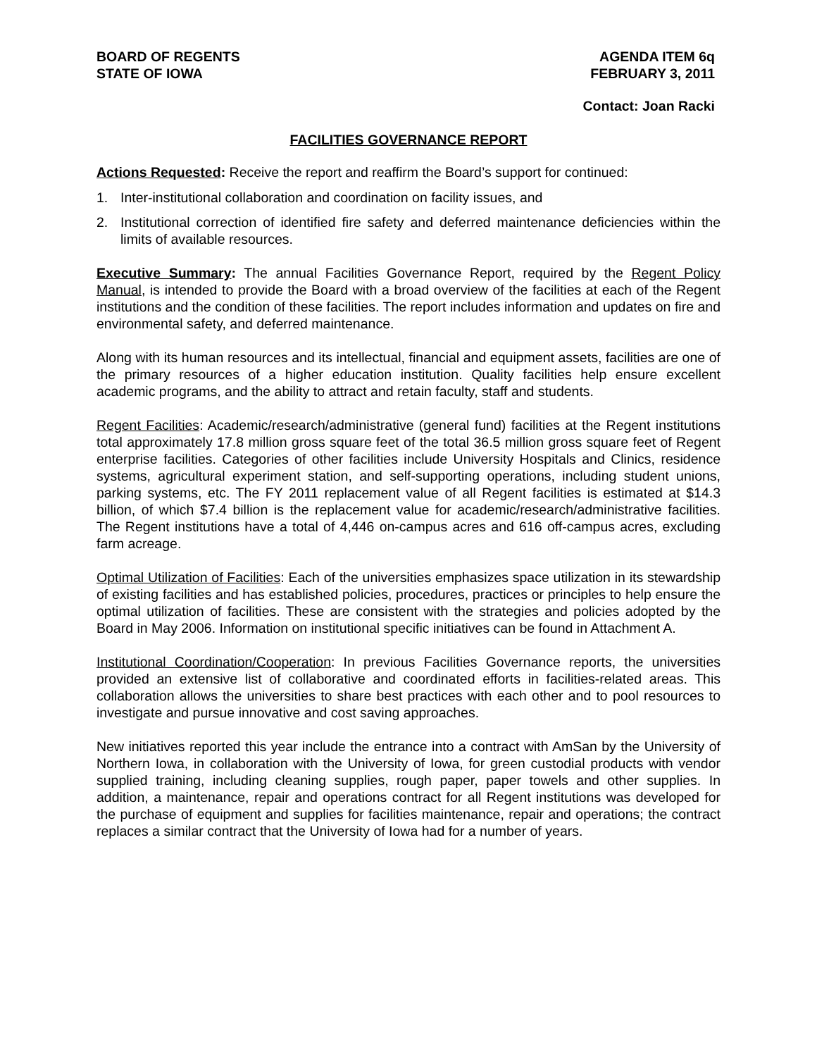BOARD OF REGENTS
STATE OF IOWA
AGENDA ITEM 6q
FEBRUARY 3, 2011
Contact: Joan Racki
FACILITIES GOVERNANCE REPORT
Actions Requested: Receive the report and reaffirm the Board’s support for continued:
1. Inter-institutional collaboration and coordination on facility issues, and
2. Institutional correction of identified fire safety and deferred maintenance deficiencies within the limits of available resources.
Executive Summary: The annual Facilities Governance Report, required by the Regent Policy Manual, is intended to provide the Board with a broad overview of the facilities at each of the Regent institutions and the condition of these facilities. The report includes information and updates on fire and environmental safety, and deferred maintenance.
Along with its human resources and its intellectual, financial and equipment assets, facilities are one of the primary resources of a higher education institution. Quality facilities help ensure excellent academic programs, and the ability to attract and retain faculty, staff and students.
Regent Facilities: Academic/research/administrative (general fund) facilities at the Regent institutions total approximately 17.8 million gross square feet of the total 36.5 million gross square feet of Regent enterprise facilities. Categories of other facilities include University Hospitals and Clinics, residence systems, agricultural experiment station, and self-supporting operations, including student unions, parking systems, etc. The FY 2011 replacement value of all Regent facilities is estimated at $14.3 billion, of which $7.4 billion is the replacement value for academic/research/administrative facilities. The Regent institutions have a total of 4,446 on-campus acres and 616 off-campus acres, excluding farm acreage.
Optimal Utilization of Facilities: Each of the universities emphasizes space utilization in its stewardship of existing facilities and has established policies, procedures, practices or principles to help ensure the optimal utilization of facilities. These are consistent with the strategies and policies adopted by the Board in May 2006. Information on institutional specific initiatives can be found in Attachment A.
Institutional Coordination/Cooperation: In previous Facilities Governance reports, the universities provided an extensive list of collaborative and coordinated efforts in facilities-related areas. This collaboration allows the universities to share best practices with each other and to pool resources to investigate and pursue innovative and cost saving approaches.
New initiatives reported this year include the entrance into a contract with AmSan by the University of Northern Iowa, in collaboration with the University of Iowa, for green custodial products with vendor supplied training, including cleaning supplies, rough paper, paper towels and other supplies. In addition, a maintenance, repair and operations contract for all Regent institutions was developed for the purchase of equipment and supplies for facilities maintenance, repair and operations; the contract replaces a similar contract that the University of Iowa had for a number of years.